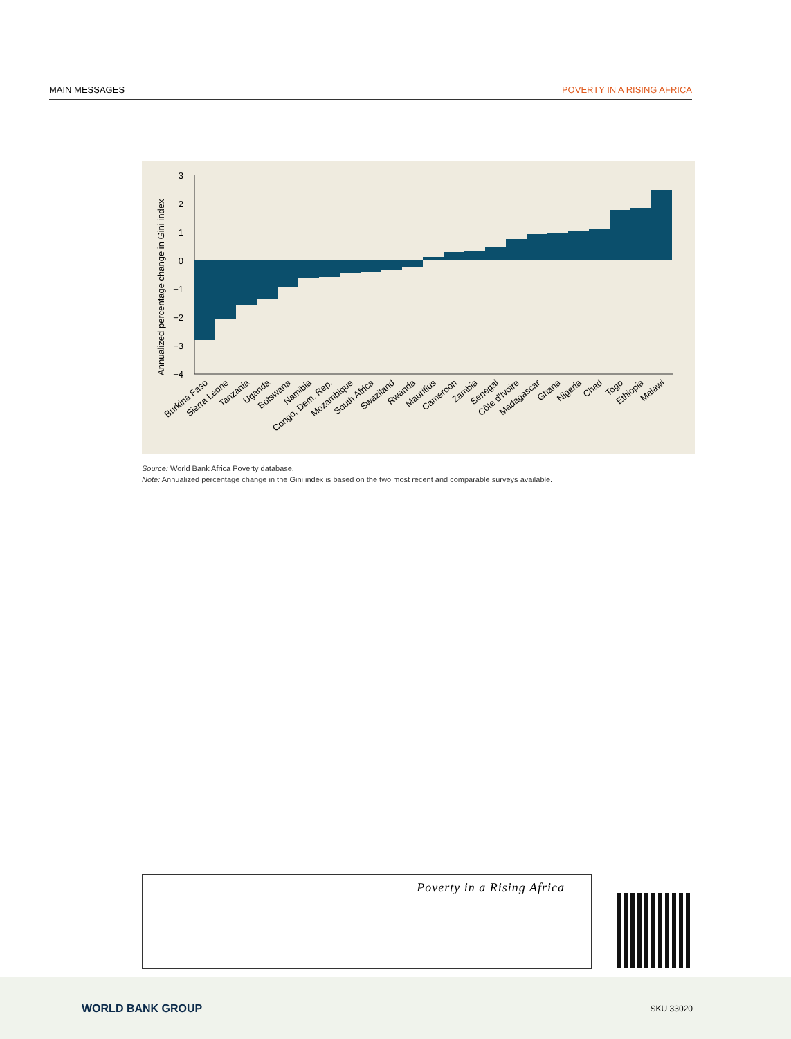MAIN MESSAGES POVERTY IN A RISING AFRICA
Annualized percentage change in Gini index
3
2
1
0
−1
−2
−3
−4
Burkina Faso
Sierra Leone
Tanzania
Uganda
Botswana
Namibia
Congo, Dem. Rep.
Mozambique
South Africa
Swaziland
Rwanda
Mauritius
Cameroon
Zambia
Senegal
Côte d'Ivoire
Madagascar
Ghana
Nigeria
Chad
Togo
Ethiopia
Malawi
Source: World Bank Africa Poverty database.
Note: Annualized percentage change in the Gini index is based on the two most recent and comparable surveys available.
Poverty in a Rising Africa
WORLD BANK GROUP SKU 33020